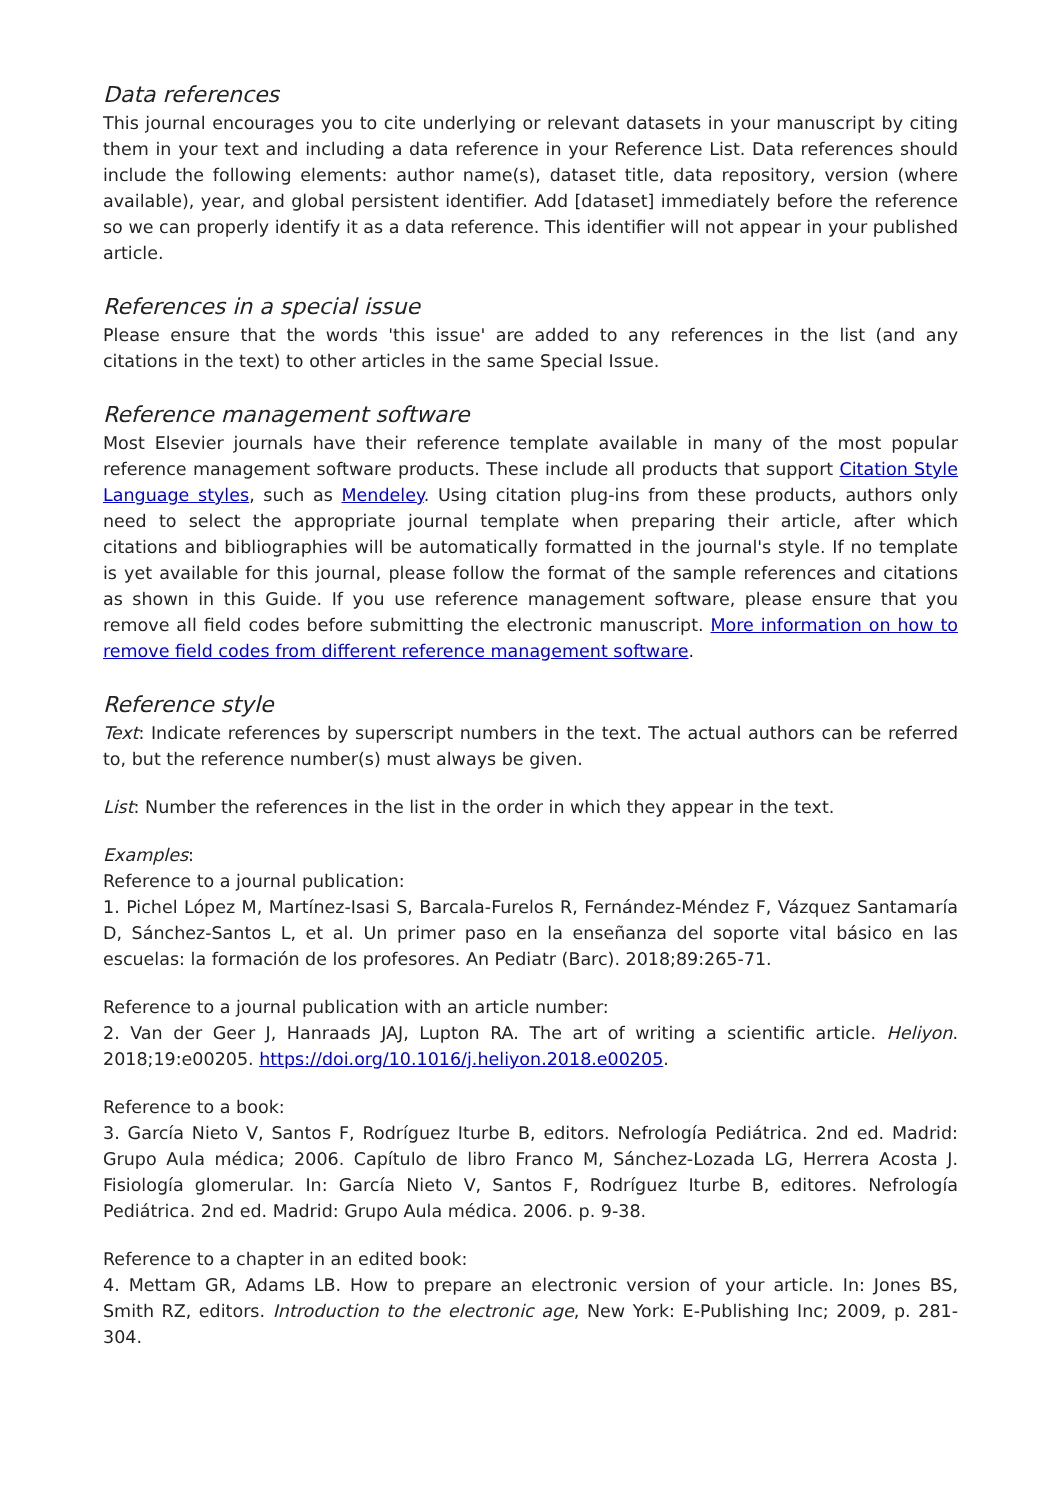Data references
This journal encourages you to cite underlying or relevant datasets in your manuscript by citing them in your text and including a data reference in your Reference List. Data references should include the following elements: author name(s), dataset title, data repository, version (where available), year, and global persistent identifier. Add [dataset] immediately before the reference so we can properly identify it as a data reference. This identifier will not appear in your published article.
References in a special issue
Please ensure that the words 'this issue' are added to any references in the list (and any citations in the text) to other articles in the same Special Issue.
Reference management software
Most Elsevier journals have their reference template available in many of the most popular reference management software products. These include all products that support Citation Style Language styles, such as Mendeley. Using citation plug-ins from these products, authors only need to select the appropriate journal template when preparing their article, after which citations and bibliographies will be automatically formatted in the journal's style. If no template is yet available for this journal, please follow the format of the sample references and citations as shown in this Guide. If you use reference management software, please ensure that you remove all field codes before submitting the electronic manuscript. More information on how to remove field codes from different reference management software.
Reference style
Text: Indicate references by superscript numbers in the text. The actual authors can be referred to, but the reference number(s) must always be given.
List: Number the references in the list in the order in which they appear in the text.
Examples:
Reference to a journal publication:
1. Pichel López M, Martínez-Isasi S, Barcala-Furelos R, Fernández-Méndez F, Vázquez Santamaría D, Sánchez-Santos L, et al. Un primer paso en la enseñanza del soporte vital básico en las escuelas: la formación de los profesores. An Pediatr (Barc). 2018;89:265-71.
Reference to a journal publication with an article number:
2. Van der Geer J, Hanraads JAJ, Lupton RA. The art of writing a scientific article. Heliyon. 2018;19:e00205. https://doi.org/10.1016/j.heliyon.2018.e00205.
Reference to a book:
3. García Nieto V, Santos F, Rodríguez Iturbe B, editors. Nefrología Pediátrica. 2nd ed. Madrid: Grupo Aula médica; 2006. Capítulo de libro Franco M, Sánchez-Lozada LG, Herrera Acosta J. Fisiología glomerular. In: García Nieto V, Santos F, Rodríguez Iturbe B, editores. Nefrología Pediátrica. 2nd ed. Madrid: Grupo Aula médica. 2006. p. 9-38.
Reference to a chapter in an edited book:
4. Mettam GR, Adams LB. How to prepare an electronic version of your article. In: Jones BS, Smith RZ, editors. Introduction to the electronic age, New York: E-Publishing Inc; 2009, p. 281-304.